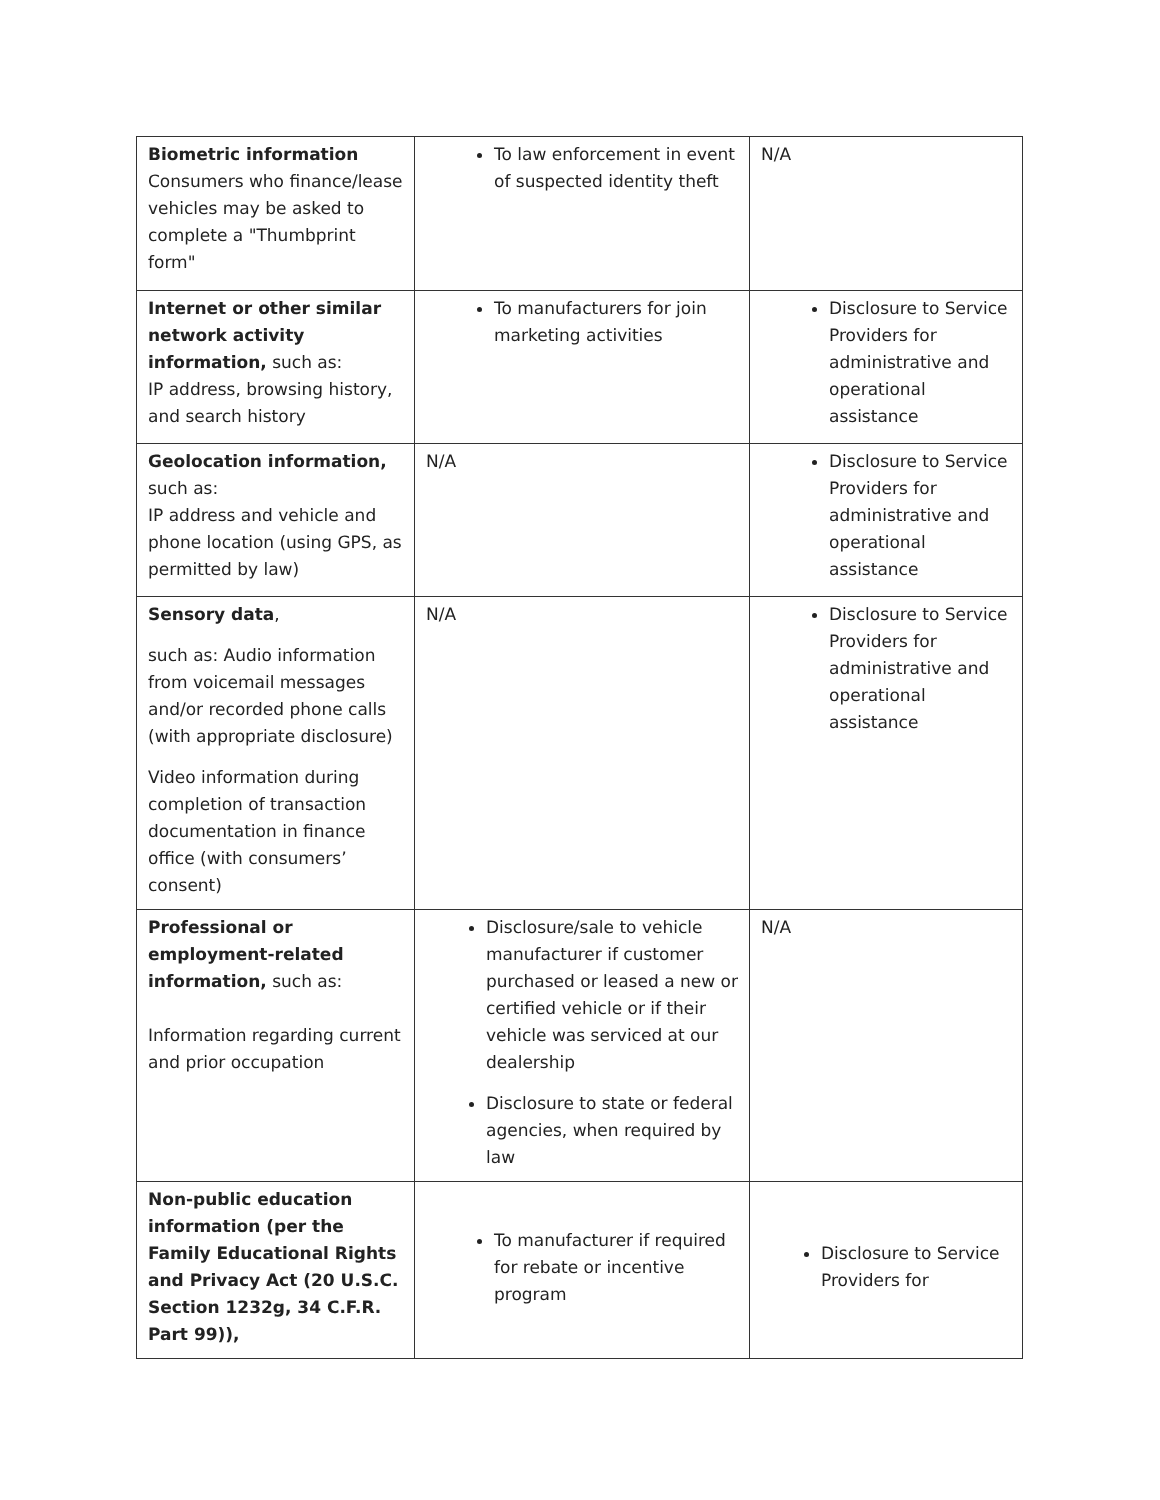| Biometric information Consumers who finance/lease vehicles may be asked to complete a "Thumbprint form" | To law enforcement in event of suspected identity theft | N/A |
| Internet or other similar network activity information, such as: IP address, browsing history, and search history | To manufacturers for join marketing activities | Disclosure to Service Providers for administrative and operational assistance |
| Geolocation information, such as: IP address and vehicle and phone location (using GPS, as permitted by law) | N/A | Disclosure to Service Providers for administrative and operational assistance |
| Sensory data , such as: Audio information from voicemail messages and/or recorded phone calls (with appropriate disclosure) Video information during completion of transaction documentation in finance office (with consumers’ consent) | N/A | Disclosure to Service Providers for administrative and operational assistance |
| Professional or employment-related information, such as: Information regarding current and prior occupation | Disclosure/sale to vehicle manufacturer if customer purchased or leased a new or certified vehicle or if their vehicle was serviced at our dealership Disclosure to state or federal agencies, when required by law | N/A |
| Non-public education information (per the Family Educational Rights and Privacy Act (20 U.S.C. Section 1232g, 34 C.F.R. Part 99)), | To manufacturer if required for rebate or incentive program | Disclosure to Service Providers for |